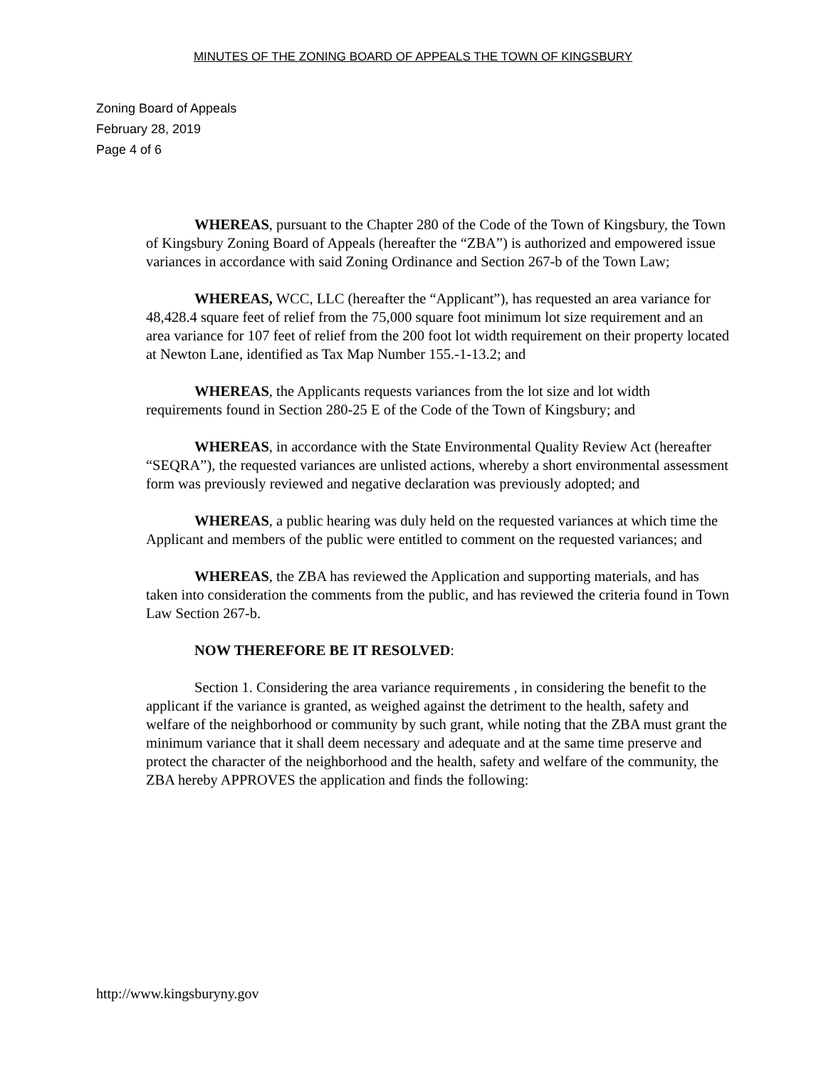MINUTES OF THE ZONING BOARD OF APPEALS THE TOWN OF KINGSBURY
Zoning Board of Appeals
February 28, 2019
Page 4 of 6
WHEREAS, pursuant to the Chapter 280 of the Code of the Town of Kingsbury, the Town of Kingsbury Zoning Board of Appeals (hereafter the “ZBA”) is authorized and empowered issue variances in accordance with said Zoning Ordinance and Section 267-b of the Town Law;
WHEREAS, WCC, LLC (hereafter the “Applicant”), has requested an area variance for 48,428.4 square feet of relief from the 75,000 square foot minimum lot size requirement and an area variance for 107 feet of relief from the 200 foot lot width requirement on their property located at Newton Lane, identified as Tax Map Number 155.-1-13.2; and
WHEREAS, the Applicants requests variances from the lot size and lot width requirements found in Section 280-25 E of the Code of the Town of Kingsbury; and
WHEREAS, in accordance with the State Environmental Quality Review Act (hereafter “SEQRA”), the requested variances are unlisted actions, whereby a short environmental assessment form was previously reviewed and negative declaration was previously adopted; and
WHEREAS, a public hearing was duly held on the requested variances at which time the Applicant and members of the public were entitled to comment on the requested variances; and
WHEREAS, the ZBA has reviewed the Application and supporting materials, and has taken into consideration the comments from the public, and has reviewed the criteria found in Town Law Section 267-b.
NOW THEREFORE BE IT RESOLVED:
Section 1. Considering the area variance requirements , in considering the benefit to the applicant if the variance is granted, as weighed against the detriment to the health, safety and welfare of the neighborhood or community by such grant, while noting that the ZBA must grant the minimum variance that it shall deem necessary and adequate and at the same time preserve and protect the character of the neighborhood and the health, safety and welfare of the community, the ZBA hereby APPROVES the application and finds the following:
http://www.kingsburyny.gov